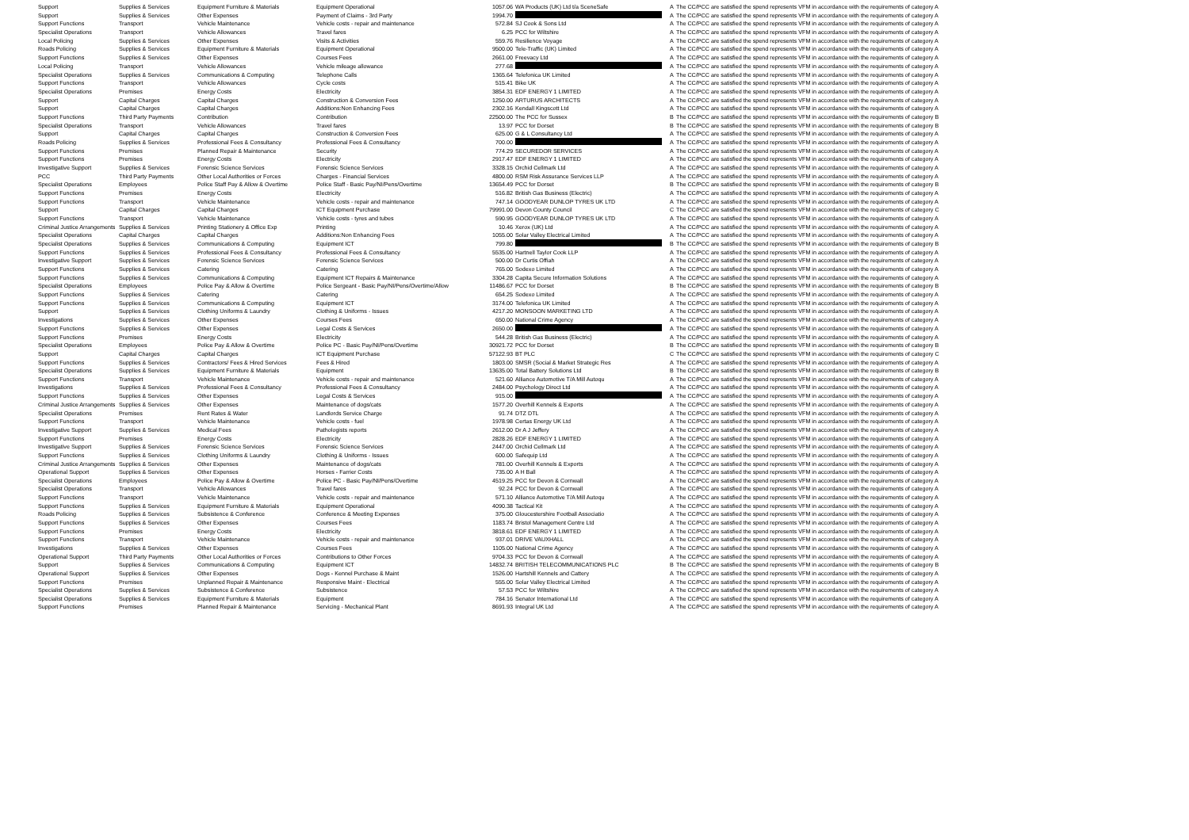| Support | Supplies & Services | Equipment Furniture & Materials | Equipment Operational | 1057.06 | WA Products (UK) Ltd t/a SceneSafe | A | The CC/PCC are satisfied the spend represents VFM in accordance with the requirements of category A |
| Support | Supplies & Services | Other Expenses | Payment of Claims - 3rd Party | 1994.70 | | A | The CC/PCC are satisfied the spend represents VFM in accordance with the requirements of category A |
| Support Functions | Transport | Vehicle Maintenance | Vehicle costs - repair and maintenance | 572.84 | SJ Cook & Sons Ltd | A | The CC/PCC are satisfied the spend represents VFM in accordance with the requirements of category A |
| Specialist Operations | Transport | Vehicle Allowances | Travel fares | 6.25 | PCC for Wiltshire | A | The CC/PCC are satisfied the spend represents VFM in accordance with the requirements of category A |
| Local Policing | Supplies & Services | Other Expenses | Visits & Activities | 559.76 | Resilience Voyage | A | The CC/PCC are satisfied the spend represents VFM in accordance with the requirements of category A |
| Roads Policing | Supplies & Services | Equipment Furniture & Materials | Equipment Operational | 9500.00 | Tele-Traffic (UK) Limited | A | The CC/PCC are satisfied the spend represents VFM in accordance with the requirements of category A |
| Support Functions | Supplies & Services | Other Expenses | Courses Fees | 2661.00 | Freevacy Ltd | A | The CC/PCC are satisfied the spend represents VFM in accordance with the requirements of category A |
| Local Policing | Transport | Vehicle Allowances | Vehicle mileage allowance | 277.68 | | A | The CC/PCC are satisfied the spend represents VFM in accordance with the requirements of category A |
| Specialist Operations | Supplies & Services | Communications & Computing | Telephone Calls | 1365.64 | Telefonica UK Limited | A | The CC/PCC are satisfied the spend represents VFM in accordance with the requirements of category A |
| Support Functions | Transport | Vehicle Allowances | Cycle costs | 515.41 | Bike UK | A | The CC/PCC are satisfied the spend represents VFM in accordance with the requirements of category A |
| Specialist Operations | Premises | Energy Costs | Electricity | 3854.31 | EDF ENERGY 1 LIMITED | A | The CC/PCC are satisfied the spend represents VFM in accordance with the requirements of category A |
| Support | Capital Charges | Capital Charges | Construction & Conversion Fees | 1250.00 | ARTURUS ARCHITECTS | A | The CC/PCC are satisfied the spend represents VFM in accordance with the requirements of category A |
| Support | Capital Charges | Capital Charges | Additions:Non Enhancing Fees | 2302.16 | Kendall Kingscott Ltd | A | The CC/PCC are satisfied the spend represents VFM in accordance with the requirements of category A |
| Support Functions | Third Party Payments | Contribution | Contribution | 22500.00 | The PCC for Sussex | B | The CC/PCC are satisfied the spend represents VFM in accordance with the requirements of category B |
| Specialist Operations | Transport | Vehicle Allowances | Travel fares | 13.97 | PCC for Dorset | B | The CC/PCC are satisfied the spend represents VFM in accordance with the requirements of category B |
| Support | Capital Charges | Capital Charges | Construction & Conversion Fees | 625.00 | G & L Consultancy Ltd | A | The CC/PCC are satisfied the spend represents VFM in accordance with the requirements of category A |
| Roads Policing | Supplies & Services | Professional Fees & Consultancy | Professional Fees & Consultancy | 700.00 | | A | The CC/PCC are satisfied the spend represents VFM in accordance with the requirements of category A |
| Support Functions | Premises | Planned Repair & Maintenance | Security | 774.29 | SECUREDOR SERVICES | A | The CC/PCC are satisfied the spend represents VFM in accordance with the requirements of category A |
| Support Functions | Premises | Energy Costs | Electricity | 2917.47 | EDF ENERGY 1 LIMITED | A | The CC/PCC are satisfied the spend represents VFM in accordance with the requirements of category A |
| Investigative Support | Supplies & Services | Forensic Science Services | Forensic Science Services | 3328.15 | Orchid Cellmark Ltd | A | The CC/PCC are satisfied the spend represents VFM in accordance with the requirements of category A |
| PCC | Third Party Payments | Other Local Authorities or Forces | Charges - Financial Services | 4800.00 | RSM Risk Assurance Services LLP | A | The CC/PCC are satisfied the spend represents VFM in accordance with the requirements of category A |
| Specialist Operations | Employees | Police Staff Pay & Allow & Overtime | Police Staff - Basic Pay/NI/Pens/Overtime | 13654.49 | PCC for Dorset | B | The CC/PCC are satisfied the spend represents VFM in accordance with the requirements of category B |
| Support Functions | Premises | Energy Costs | Electricity | 516.82 | British Gas Business (Electric) | A | The CC/PCC are satisfied the spend represents VFM in accordance with the requirements of category A |
| Support Functions | Transport | Vehicle Maintenance | Vehicle costs - repair and maintenance | 747.14 | GOODYEAR DUNLOP TYRES UK LTD | A | The CC/PCC are satisfied the spend represents VFM in accordance with the requirements of category A |
| Support | Capital Charges | Capital Charges | ICT Equipment Purchase | 79991.00 | Devon County Council | C | The CC/PCC are satisfied the spend represents VFM in accordance with the requirements of category C |
| Support Functions | Transport | Vehicle Maintenance | Vehicle costs - tyres and tubes | 590.95 | GOODYEAR DUNLOP TYRES UK LTD | A | The CC/PCC are satisfied the spend represents VFM in accordance with the requirements of category A |
| Criminal Justice Arrangements | Supplies & Services | Printing Stationery & Office Exp | Printing | 10.46 | Xerox (UK) Ltd | A | The CC/PCC are satisfied the spend represents VFM in accordance with the requirements of category A |
| Specialist Operations | Capital Charges | Capital Charges | Additions:Non Enhancing Fees | 1055.00 | Solar Valley Electrical Limited | A | The CC/PCC are satisfied the spend represents VFM in accordance with the requirements of category A |
| Specialist Operations | Supplies & Services | Communications & Computing | Equipment ICT | 799.80 | | B | The CC/PCC are satisfied the spend represents VFM in accordance with the requirements of category B |
| Support Functions | Supplies & Services | Professional Fees & Consultancy | Professional Fees & Consultancy | 5535.00 | Hartnell Taylor Cook LLP | A | The CC/PCC are satisfied the spend represents VFM in accordance with the requirements of category A |
| Investigative Support | Supplies & Services | Forensic Science Services | Forensic Science Services | 500.00 | Dr Curtis Offiah | A | The CC/PCC are satisfied the spend represents VFM in accordance with the requirements of category A |
| Support Functions | Supplies & Services | Catering | Catering | 765.00 | Sodexo Limited | A | The CC/PCC are satisfied the spend represents VFM in accordance with the requirements of category A |
| Support Functions | Supplies & Services | Communications & Computing | Equipment ICT Repairs & Maintenance | 3304.28 | Capita Secure Information Solutions | A | The CC/PCC are satisfied the spend represents VFM in accordance with the requirements of category A |
| Specialist Operations | Employees | Police Pay & Allow & Overtime | Police Sergeant - Basic Pay/NI/Pens/Overtime/Allow | 11486.67 | PCC for Dorset | B | The CC/PCC are satisfied the spend represents VFM in accordance with the requirements of category B |
| Support Functions | Supplies & Services | Catering | Catering | 654.25 | Sodexo Limited | A | The CC/PCC are satisfied the spend represents VFM in accordance with the requirements of category A |
| Support Functions | Supplies & Services | Communications & Computing | Equipment ICT | 3174.00 | Telefonica UK Limited | A | The CC/PCC are satisfied the spend represents VFM in accordance with the requirements of category A |
| Support | Supplies & Services | Clothing Uniforms & Laundry | Clothing & Uniforms - Issues | 4217.20 | MONSOON MARKETING LTD | A | The CC/PCC are satisfied the spend represents VFM in accordance with the requirements of category A |
| Investigations | Supplies & Services | Other Expenses | Courses Fees | 650.00 | National Crime Agency | A | The CC/PCC are satisfied the spend represents VFM in accordance with the requirements of category A |
| Support Functions | Supplies & Services | Other Expenses | Legal Costs & Services | 2650.00 | | A | The CC/PCC are satisfied the spend represents VFM in accordance with the requirements of category A |
| Support Functions | Premises | Energy Costs | Electricity | 544.28 | British Gas Business (Electric) | A | The CC/PCC are satisfied the spend represents VFM in accordance with the requirements of category A |
| Specialist Operations | Employees | Police Pay & Allow & Overtime | Police PC - Basic Pay/NI/Pens/Overtime | 30921.72 | PCC for Dorset | B | The CC/PCC are satisfied the spend represents VFM in accordance with the requirements of category B |
| Support | Capital Charges | Capital Charges | ICT Equipment Purchase | 57122.93 | BT PLC | C | The CC/PCC are satisfied the spend represents VFM in accordance with the requirements of category C |
| Support Functions | Supplies & Services | Contractors/ Fees & Hired Services | Fees & Hired | 1803.00 | SMSR (Social & Market Strategic Res | A | The CC/PCC are satisfied the spend represents VFM in accordance with the requirements of category A |
| Specialist Operations | Supplies & Services | Equipment Furniture & Materials | Equipment | 13635.00 | Total Battery Solutions Ltd | B | The CC/PCC are satisfied the spend represents VFM in accordance with the requirements of category B |
| Support Functions | Transport | Vehicle Maintenance | Vehicle costs - repair and maintenance | 521.60 | Alliance Automotive T/A Mill Autoqu | A | The CC/PCC are satisfied the spend represents VFM in accordance with the requirements of category A |
| Investigations | Supplies & Services | Professional Fees & Consultancy | Professional Fees & Consultancy | 2484.00 | Psychology Direct Ltd | A | The CC/PCC are satisfied the spend represents VFM in accordance with the requirements of category A |
| Support Functions | Supplies & Services | Other Expenses | Legal Costs & Services | 915.00 | | A | The CC/PCC are satisfied the spend represents VFM in accordance with the requirements of category A |
| Criminal Justice Arrangements | Supplies & Services | Other Expenses | Maintenance of dogs/cats | 1577.20 | Overhill Kennels & Exports | A | The CC/PCC are satisfied the spend represents VFM in accordance with the requirements of category A |
| Specialist Operations | Premises | Rent Rates & Water | Landlords Service Charge | 91.74 | DTZ DTL | A | The CC/PCC are satisfied the spend represents VFM in accordance with the requirements of category A |
| Support Functions | Transport | Vehicle Maintenance | Vehicle costs - fuel | 1978.98 | Certas Energy UK Ltd | A | The CC/PCC are satisfied the spend represents VFM in accordance with the requirements of category A |
| Investigative Support | Supplies & Services | Medical Fees | Pathologists reports | 2612.00 | Dr A J Jeffery | A | The CC/PCC are satisfied the spend represents VFM in accordance with the requirements of category A |
| Support Functions | Premises | Energy Costs | Electricity | 2828.26 | EDF ENERGY 1 LIMITED | A | The CC/PCC are satisfied the spend represents VFM in accordance with the requirements of category A |
| Investigative Support | Supplies & Services | Forensic Science Services | Forensic Science Services | 2447.00 | Orchid Cellmark Ltd | A | The CC/PCC are satisfied the spend represents VFM in accordance with the requirements of category A |
| Support Functions | Supplies & Services | Clothing Uniforms & Laundry | Clothing & Uniforms - Issues | 600.00 | Safequip Ltd | A | The CC/PCC are satisfied the spend represents VFM in accordance with the requirements of category A |
| Criminal Justice Arrangements | Supplies & Services | Other Expenses | Maintenance of dogs/cats | 781.00 | Overhill Kennels & Exports | A | The CC/PCC are satisfied the spend represents VFM in accordance with the requirements of category A |
| Operational Support | Supplies & Services | Other Expenses | Horses - Farrier Costs | 735.00 | A H Ball | A | The CC/PCC are satisfied the spend represents VFM in accordance with the requirements of category A |
| Specialist Operations | Employees | Police Pay & Allow & Overtime | Police PC - Basic Pay/NI/Pens/Overtime | 4519.25 | PCC for Devon & Cornwall | A | The CC/PCC are satisfied the spend represents VFM in accordance with the requirements of category A |
| Specialist Operations | Transport | Vehicle Allowances | Travel fares | 92.24 | PCC for Devon & Cornwall | A | The CC/PCC are satisfied the spend represents VFM in accordance with the requirements of category A |
| Support Functions | Transport | Vehicle Maintenance | Vehicle costs - repair and maintenance | 571.10 | Alliance Automotive T/A Mill Autoqu | A | The CC/PCC are satisfied the spend represents VFM in accordance with the requirements of category A |
| Support Functions | Supplies & Services | Equipment Furniture & Materials | Equipment Operational | 4090.38 | Tactical Kit | A | The CC/PCC are satisfied the spend represents VFM in accordance with the requirements of category A |
| Roads Policing | Supplies & Services | Subsistence & Conference | Conference & Meeting Expenses | 375.00 | Gloucestershire Football Associatio | A | The CC/PCC are satisfied the spend represents VFM in accordance with the requirements of category A |
| Support Functions | Supplies & Services | Other Expenses | Courses Fees | 1183.74 | Bristol Management Centre Ltd | A | The CC/PCC are satisfied the spend represents VFM in accordance with the requirements of category A |
| Support Functions | Premises | Energy Costs | Electricity | 3818.61 | EDF ENERGY 1 LIMITED | A | The CC/PCC are satisfied the spend represents VFM in accordance with the requirements of category A |
| Support Functions | Transport | Vehicle Maintenance | Vehicle costs - repair and maintenance | 937.01 | DRIVE VAUXHALL | A | The CC/PCC are satisfied the spend represents VFM in accordance with the requirements of category A |
| Investigations | Supplies & Services | Other Expenses | Courses Fees | 1105.00 | National Crime Agency | A | The CC/PCC are satisfied the spend represents VFM in accordance with the requirements of category A |
| Operational Support | Third Party Payments | Other Local Authorities or Forces | Contributions to Other Forces | 9704.33 | PCC for Devon & Cornwall | A | The CC/PCC are satisfied the spend represents VFM in accordance with the requirements of category A |
| Support | Supplies & Services | Communications & Computing | Equipment ICT | 14832.74 | BRITISH TELECOMMUNICATIONS PLC | B | The CC/PCC are satisfied the spend represents VFM in accordance with the requirements of category B |
| Operational Support | Supplies & Services | Other Expenses | Dogs - Kennel Purchase & Maint | 1526.00 | Hartshill Kennels and Cattery | A | The CC/PCC are satisfied the spend represents VFM in accordance with the requirements of category A |
| Support Functions | Premises | Unplanned Repair & Maintenance | Responsive Maint - Electrical | 555.00 | Solar Valley Electrical Limited | A | The CC/PCC are satisfied the spend represents VFM in accordance with the requirements of category A |
| Specialist Operations | Supplies & Services | Subsistence & Conference | Subsistence | 57.53 | PCC for Wiltshire | A | The CC/PCC are satisfied the spend represents VFM in accordance with the requirements of category A |
| Specialist Operations | Supplies & Services | Equipment Furniture & Materials | Equipment | 784.16 | Senator International Ltd | A | The CC/PCC are satisfied the spend represents VFM in accordance with the requirements of category A |
| Support Functions | Premises | Planned Repair & Maintenance | Servicing - Mechanical Plant | 8691.93 | Integral UK Ltd | A | The CC/PCC are satisfied the spend represents VFM in accordance with the requirements of category A |